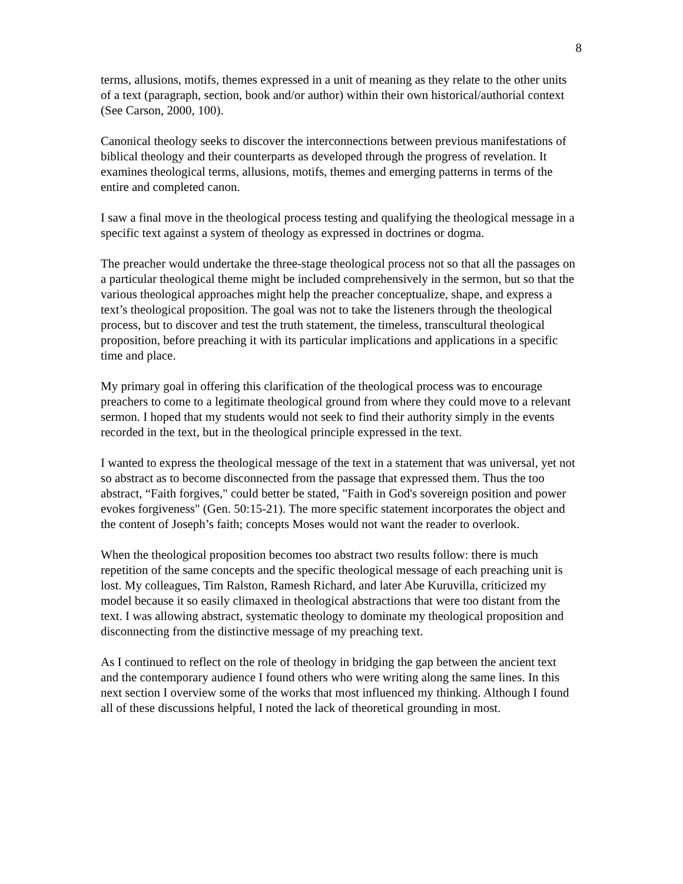8
terms, allusions, motifs, themes expressed in a unit of meaning as they relate to the other units of a text (paragraph, section, book and/or author) within their own historical/authorial context (See Carson, 2000, 100).
Canonical theology seeks to discover the interconnections between previous manifestations of biblical theology and their counterparts as developed through the progress of revelation. It examines theological terms, allusions, motifs, themes and emerging patterns in terms of the entire and completed canon.
I saw a final move in the theological process testing and qualifying the theological message in a specific text against a system of theology as expressed in doctrines or dogma.
The preacher would undertake the three-stage theological process not so that all the passages on a particular theological theme might be included comprehensively in the sermon, but so that the various theological approaches might help the preacher conceptualize, shape, and express a text’s theological proposition. The goal was not to take the listeners through the theological process, but to discover and test the truth statement, the timeless, transcultural theological proposition, before preaching it with its particular implications and applications in a specific time and place.
My primary goal in offering this clarification of the theological process was to encourage preachers to come to a legitimate theological ground from where they could move to a relevant sermon. I hoped that my students would not seek to find their authority simply in the events recorded in the text, but in the theological principle expressed in the text.
I wanted to express the theological message of the text in a statement that was universal, yet not so abstract as to become disconnected from the passage that expressed them. Thus the too abstract, “Faith forgives," could better be stated, "Faith in God's sovereign position and power evokes forgiveness" (Gen. 50:15-21). The more specific statement incorporates the object and the content of Joseph’s faith; concepts Moses would not want the reader to overlook.
When the theological proposition becomes too abstract two results follow: there is much repetition of the same concepts and the specific theological message of each preaching unit is lost. My colleagues, Tim Ralston, Ramesh Richard, and later Abe Kuruvilla, criticized my model because it so easily climaxed in theological abstractions that were too distant from the text. I was allowing abstract, systematic theology to dominate my theological proposition and disconnecting from the distinctive message of my preaching text.
As I continued to reflect on the role of theology in bridging the gap between the ancient text and the contemporary audience I found others who were writing along the same lines. In this next section I overview some of the works that most influenced my thinking. Although I found all of these discussions helpful, I noted the lack of theoretical grounding in most.